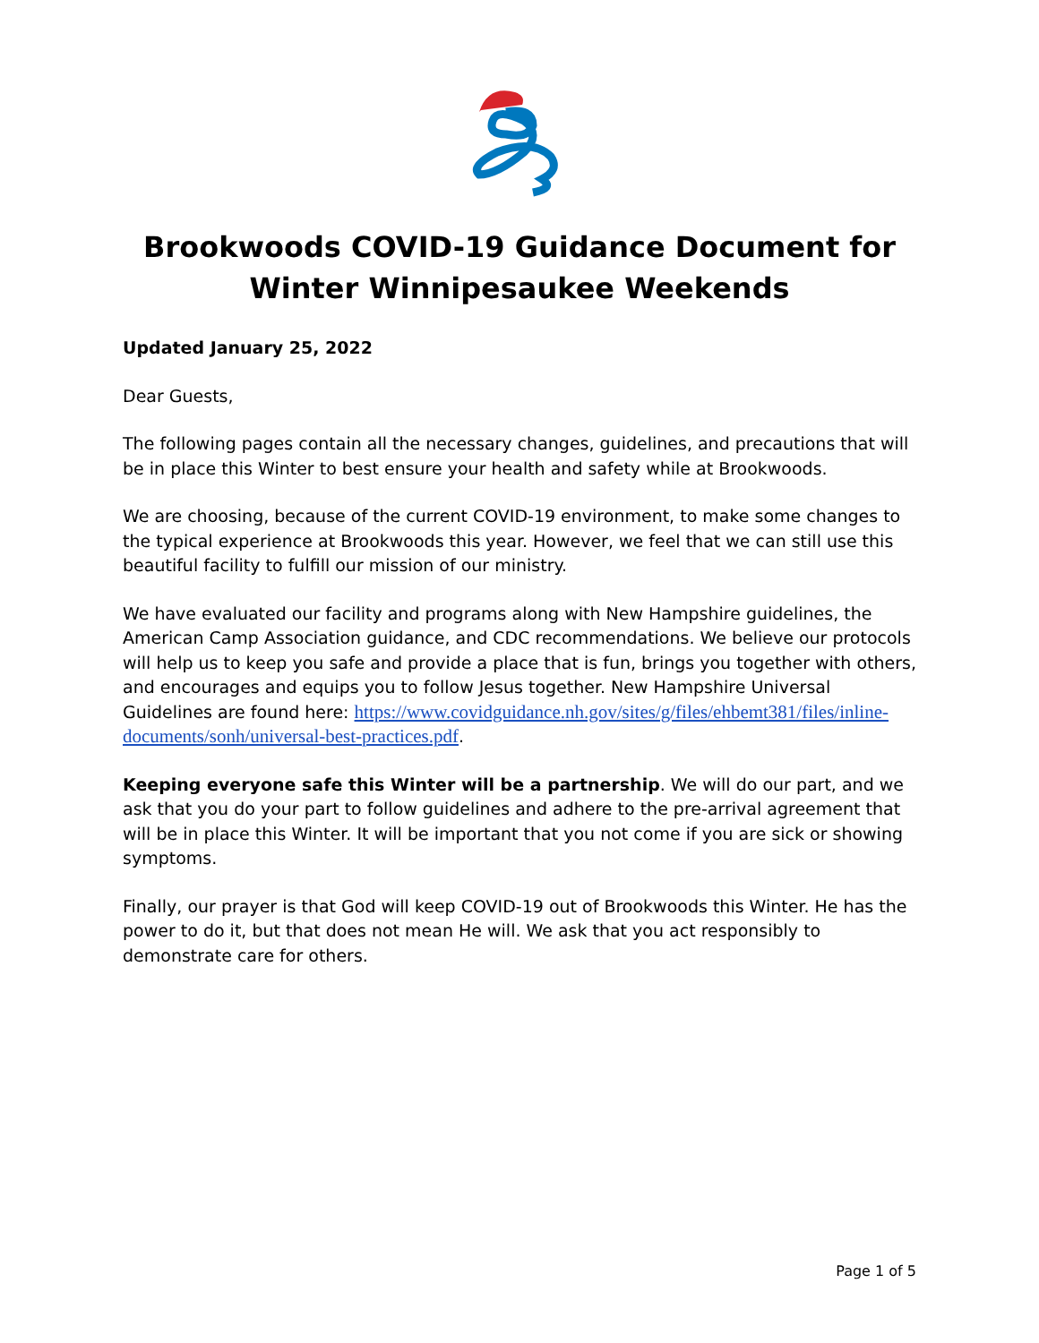Brookwoods COVID-19 Guidance Document for Winter Winnipesaukee Weekends
Updated January 25, 2022
Dear Guests,
The following pages contain all the necessary changes, guidelines, and precautions that will be in place this Winter to best ensure your health and safety while at Brookwoods.
We are choosing, because of the current COVID-19 environment, to make some changes to the typical experience at Brookwoods this year. However, we feel that we can still use this beautiful facility to fulfill our mission of our ministry.
We have evaluated our facility and programs along with New Hampshire guidelines, the American Camp Association guidance, and CDC recommendations. We believe our protocols will help us to keep you safe and provide a place that is fun, brings you together with others, and encourages and equips you to follow Jesus together. New Hampshire Universal Guidelines are found here: https://www.covidguidance.nh.gov/sites/g/files/ehbemt381/files/inline-documents/sonh/universal-best-practices.pdf.
Keeping everyone safe this Winter will be a partnership. We will do our part, and we ask that you do your part to follow guidelines and adhere to the pre-arrival agreement that will be in place this Winter. It will be important that you not come if you are sick or showing symptoms.
Finally, our prayer is that God will keep COVID-19 out of Brookwoods this Winter. He has the power to do it, but that does not mean He will. We ask that you act responsibly to demonstrate care for others.
Page 1 of 5